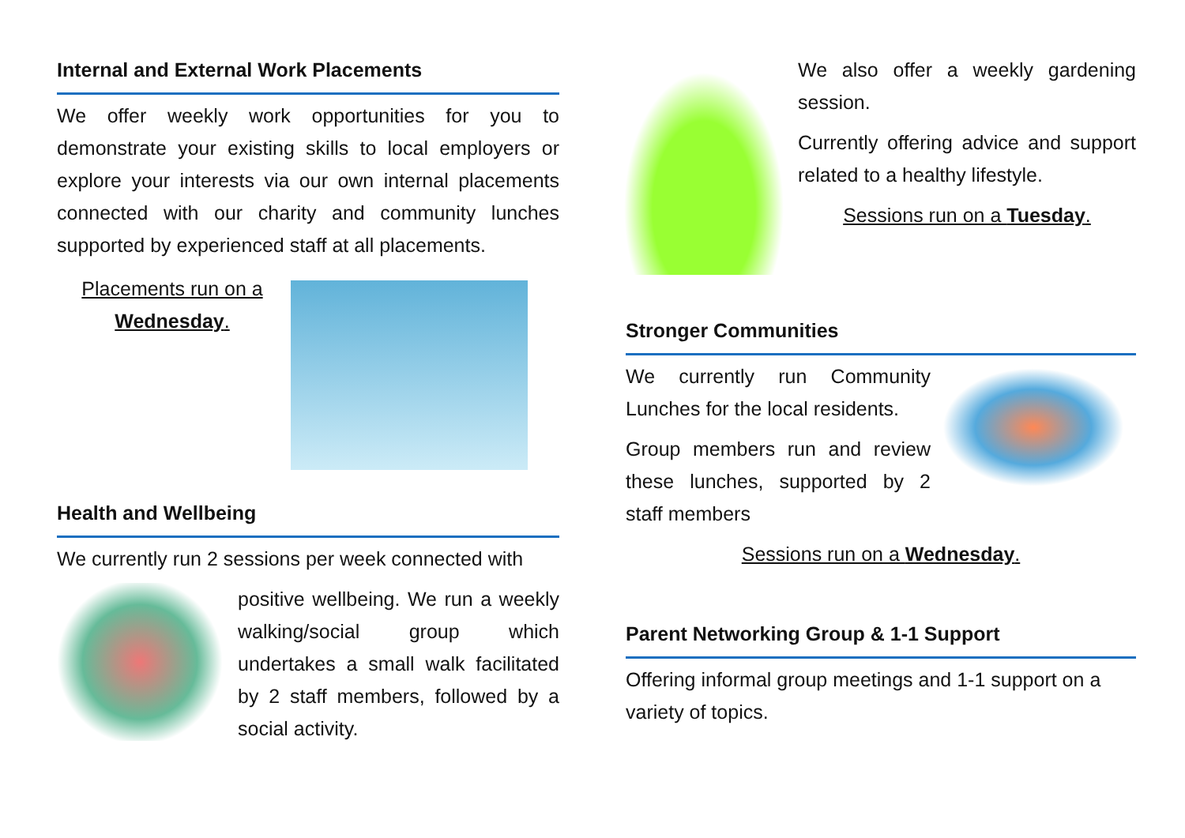Internal and External Work Placements
We offer weekly work opportunities for you to demonstrate your existing skills to local employers or explore your interests via our own internal placements connected with our charity and community lunches supported by experienced staff at all placements.
Placements run on a
Wednesday.
Health and Wellbeing
We currently run 2 sessions per week connected with
positive wellbeing. We run a weekly walking/social group which undertakes a small walk facilitated by 2 staff members, followed by a social activity.
We also offer a weekly gardening session.
Currently offering advice and support related to a healthy lifestyle.
Sessions run on a Tuesday.
Stronger Communities
We currently run Community Lunches for the local residents.
Group members run and review these lunches, supported by 2 staff members
Sessions run on a Wednesday.
Parent Networking Group & 1-1 Support
Offering informal group meetings and 1-1 support on a variety of topics.